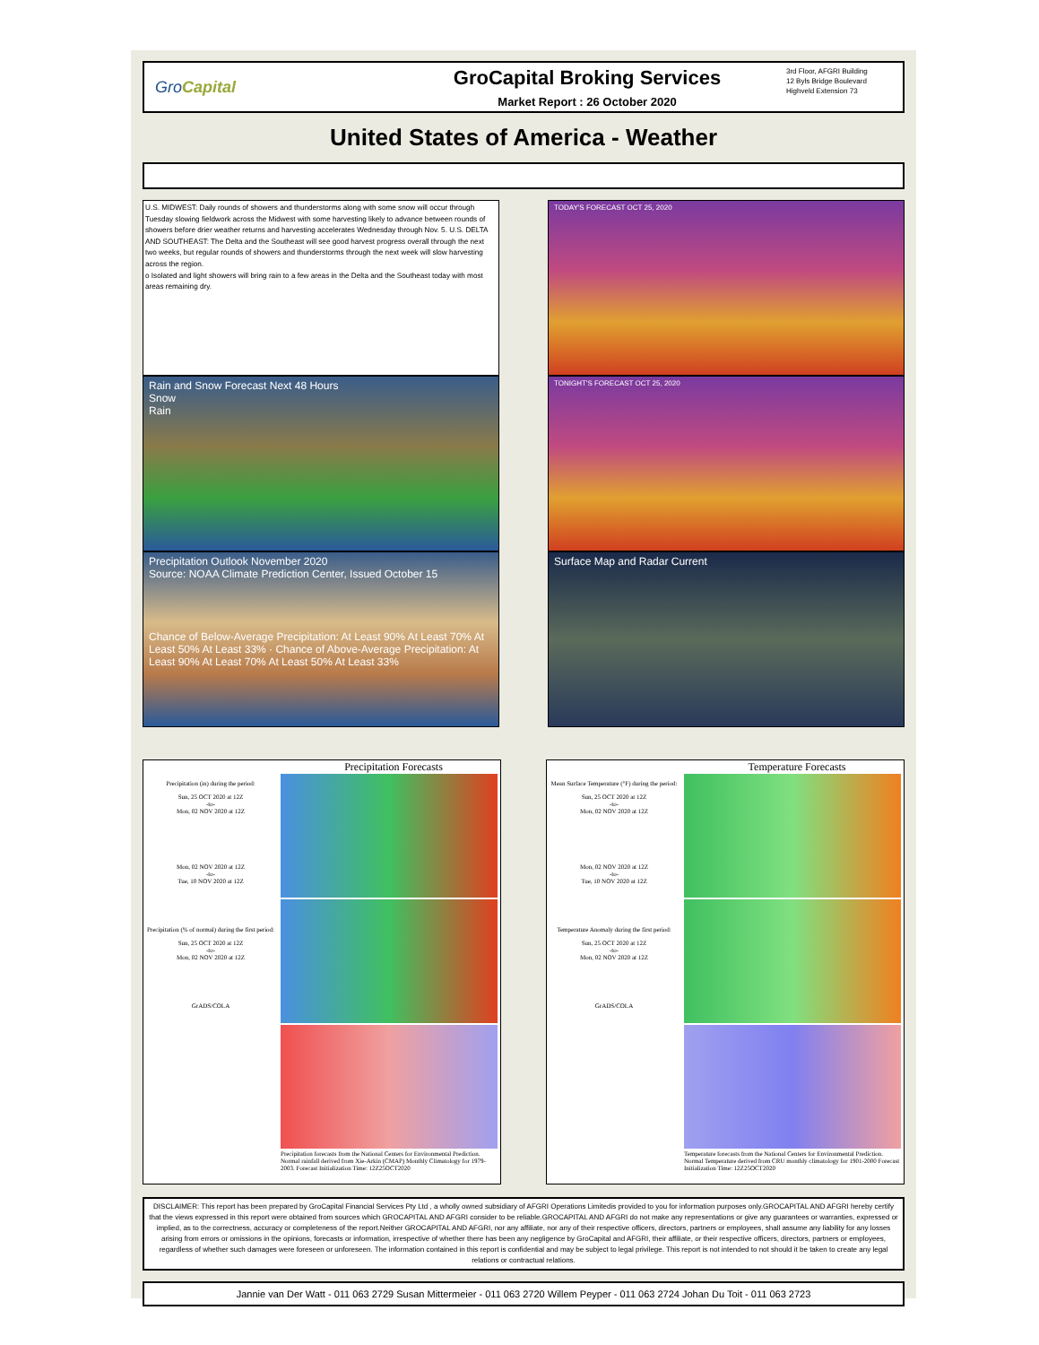GroCapital
GroCapital Broking Services
Market Report : 26 October 2020
3rd Floor, AFGRI Building
12 Byls Bridge Boulevard
Highveld Extension 73
United States of America - Weather
U.S. MIDWEST: Daily rounds of showers and thunderstorms along with some snow will occur through Tuesday slowing fieldwork across the Midwest with some harvesting likely to advance between rounds of showers before drier weather returns and harvesting accelerates Wednesday through Nov. 5. U.S. DELTA AND SOUTHEAST: The Delta and the Southeast will see good harvest progress overall through the next two weeks, but regular rounds of showers and thunderstorms through the next week will slow harvesting across the region.
o Isolated and light showers will bring rain to a few areas in the Delta and the Southeast today with most areas remaining dry.
Rain and Snow Forecast Next 48 Hours
Snow
Rain
Precipitation Outlook November 2020
Source: NOAA Climate Prediction Center, Issued October 15
Chance of Below-Average Precipitation: At Least 90% At Least 70% At Least 50% At Least 33% · Chance of Above-Average Precipitation: At Least 90% At Least 70% At Least 50% At Least 33%
TODAY'S FORECAST OCT 25, 2020
TONIGHT'S FORECAST OCT 25, 2020
Surface Map and Radar Current
Precipitation Forecasts
Precipitation forecasts from the National Centers for Environmental Prediction. Normal rainfall derived from Xie-Arkin (CMAP) Monthly Climatology for 1979-2003. Forecast Initialization Time: 12Z25OCT2020
Precipitation (in) during the period:
Sun, 25 OCT 2020 at 12Z
-to-
Mon, 02 NOV 2020 at 12Z
Mon, 02 NOV 2020 at 12Z
-to-
Tue, 10 NOV 2020 at 12Z
Precipitation (% of normal) during the first period:
Sun, 25 OCT 2020 at 12Z
-to-
Mon, 02 NOV 2020 at 12Z
GrADS/COLA
Temperature Forecasts
Temperature forecasts from the National Centers for Environmental Prediction. Normal Temperature derived from CRU monthly climatology for 1901-2000 Forecast Initialization Time: 12Z25OCT2020
Mean Surface Temperature (°F) during the period:
Sun, 25 OCT 2020 at 12Z
-to-
Mon, 02 NOV 2020 at 12Z
Mon, 02 NOV 2020 at 12Z
-to-
Tue, 10 NOV 2020 at 12Z
Temperature Anomaly during the first period:
Sun, 25 OCT 2020 at 12Z
-to-
Mon, 02 NOV 2020 at 12Z
GrADS/COLA
DISCLAIMER: This report has been prepared by GroCapital Financial Services Pty Ltd , a wholly owned subsidiary of AFGRI Operations Limitedis provided to you for information purposes only.GROCAPITAL AND AFGRI hereby certify that the views expressed in this report were obtained from sources which GROCAPITAL AND AFGRI consider to be reliable.GROCAPITAL AND AFGRI do not make any representations or give any guarantees or warranties, expressed or implied, as to the correctness, accuracy or completeness of the report.Neither GROCAPITAL AND AFGRI, nor any affiliate, nor any of their respective officers, directors, partners or employees, shall assume any liability for any losses arising from errors or omissions in the opinions, forecasts or information, irrespective of whether there has been any negligence by GroCapital and AFGRI, their affiliate, or their respective officers, directors, partners or employees, regardless of whether such damages were foreseen or unforeseen. The information contained in this report is confidential and may be subject to legal privilege. This report is not intended to not should it be taken to create any legal relations or contractual relations.
Jannie van Der Watt - 011 063 2729 Susan Mittermeier - 011 063 2720 Willem Peyper - 011 063 2724 Johan Du Toit - 011 063 2723